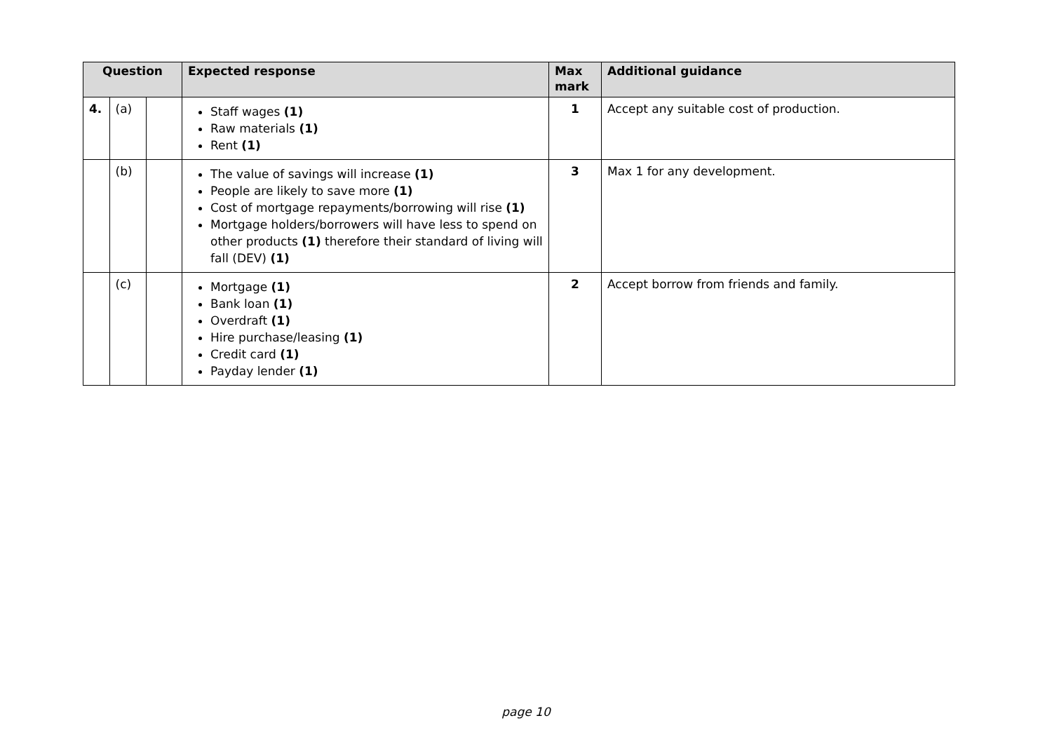| Question | | | Expected response | Max mark | Additional guidance |
| --- | --- | --- | --- | --- | --- |
| 4. | (a) | | Staff wages (1) Raw materials (1) Rent (1) | 1 | Accept any suitable cost of production. |
| | (b) | | The value of savings will increase (1) People are likely to save more (1) Cost of mortgage repayments/borrowing will rise (1) Mortgage holders/borrowers will have less to spend on other products (1) therefore their standard of living will fall (DEV) (1) | 3 | Max 1 for any development. |
| | (c) | | Mortgage (1) Bank loan (1) Overdraft (1) Hire purchase/leasing (1) Credit card (1) Payday lender (1) | 2 | Accept borrow from friends and family. |
page 10